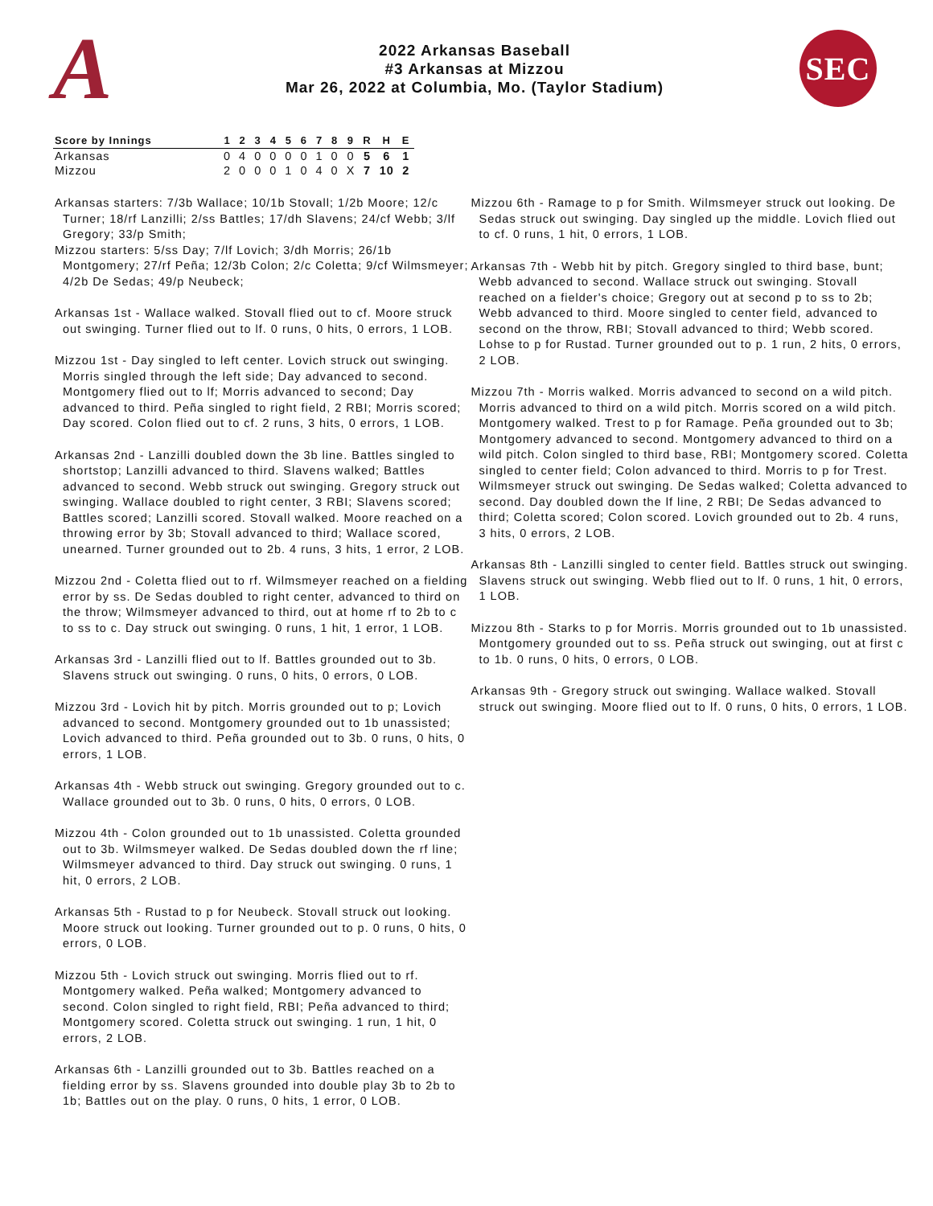A
2022 Arkansas Baseball
#3 Arkansas at Mizzou
Mar 26, 2022 at Columbia, Mo. (Taylor Stadium)
SEC
| Score by Innings | 1 | 2 | 3 | 4 | 5 | 6 | 7 | 8 | 9 | R | H | E |
| --- | --- | --- | --- | --- | --- | --- | --- | --- | --- | --- | --- | --- |
| Arkansas | 0 | 4 | 0 | 0 | 0 | 0 | 1 | 0 | 0 | 5 | 6 | 1 |
| Mizzou | 2 | 0 | 0 | 0 | 1 | 0 | 4 | 0 | X | 7 | 10 | 2 |
Arkansas starters: 7/3b Wallace; 10/1b Stovall; 1/2b Moore; 12/c Turner; 18/rf Lanzilli; 2/ss Battles; 17/dh Slavens; 24/cf Webb; 3/lf Gregory; 33/p Smith;
Mizzou starters: 5/ss Day; 7/lf Lovich; 3/dh Morris; 26/1b Montgomery; 27/rf Peña; 12/3b Colon; 2/c Coletta; 9/cf Wilmsmeyer; 4/2b De Sedas; 49/p Neubeck;
Arkansas 1st - Wallace walked. Stovall flied out to cf. Moore struck out swinging. Turner flied out to lf. 0 runs, 0 hits, 0 errors, 1 LOB.
Mizzou 1st - Day singled to left center. Lovich struck out swinging. Morris singled through the left side; Day advanced to second. Montgomery flied out to lf; Morris advanced to second; Day advanced to third. Peña singled to right field, 2 RBI; Morris scored; Day scored. Colon flied out to cf. 2 runs, 3 hits, 0 errors, 1 LOB.
Arkansas 2nd - Lanzilli doubled down the 3b line. Battles singled to shortstop; Lanzilli advanced to third. Slavens walked; Battles advanced to second. Webb struck out swinging. Gregory struck out swinging. Wallace doubled to right center, 3 RBI; Slavens scored; Battles scored; Lanzilli scored. Stovall walked. Moore reached on a throwing error by 3b; Stovall advanced to third; Wallace scored, unearned. Turner grounded out to 2b. 4 runs, 3 hits, 1 error, 2 LOB.
Mizzou 2nd - Coletta flied out to rf. Wilmsmeyer reached on a fielding error by ss. De Sedas doubled to right center, advanced to third on the throw; Wilmsmeyer advanced to third, out at home rf to 2b to c to ss to c. Day struck out swinging. 0 runs, 1 hit, 1 error, 1 LOB.
Arkansas 3rd - Lanzilli flied out to lf. Battles grounded out to 3b. Slavens struck out swinging. 0 runs, 0 hits, 0 errors, 0 LOB.
Mizzou 3rd - Lovich hit by pitch. Morris grounded out to p; Lovich advanced to second. Montgomery grounded out to 1b unassisted; Lovich advanced to third. Peña grounded out to 3b. 0 runs, 0 hits, 0 errors, 1 LOB.
Arkansas 4th - Webb struck out swinging. Gregory grounded out to c. Wallace grounded out to 3b. 0 runs, 0 hits, 0 errors, 0 LOB.
Mizzou 4th - Colon grounded out to 1b unassisted. Coletta grounded out to 3b. Wilmsmeyer walked. De Sedas doubled down the rf line; Wilmsmeyer advanced to third. Day struck out swinging. 0 runs, 1 hit, 0 errors, 2 LOB.
Arkansas 5th - Rustad to p for Neubeck. Stovall struck out looking. Moore struck out looking. Turner grounded out to p. 0 runs, 0 hits, 0 errors, 0 LOB.
Mizzou 5th - Lovich struck out swinging. Morris flied out to rf. Montgomery walked. Peña walked; Montgomery advanced to second. Colon singled to right field, RBI; Peña advanced to third; Montgomery scored. Coletta struck out swinging. 1 run, 1 hit, 0 errors, 2 LOB.
Arkansas 6th - Lanzilli grounded out to 3b. Battles reached on a fielding error by ss. Slavens grounded into double play 3b to 2b to 1b; Battles out on the play. 0 runs, 0 hits, 1 error, 0 LOB.
Mizzou 6th - Ramage to p for Smith. Wilmsmeyer struck out looking. De Sedas struck out swinging. Day singled up the middle. Lovich flied out to cf. 0 runs, 1 hit, 0 errors, 1 LOB.
Arkansas 7th - Webb hit by pitch. Gregory singled to third base, bunt; Webb advanced to second. Wallace struck out swinging. Stovall reached on a fielder's choice; Gregory out at second p to ss to 2b; Webb advanced to third. Moore singled to center field, advanced to second on the throw, RBI; Stovall advanced to third; Webb scored. Lohse to p for Rustad. Turner grounded out to p. 1 run, 2 hits, 0 errors, 2 LOB.
Mizzou 7th - Morris walked. Morris advanced to second on a wild pitch. Morris advanced to third on a wild pitch. Morris scored on a wild pitch. Montgomery walked. Trest to p for Ramage. Peña grounded out to 3b; Montgomery advanced to second. Montgomery advanced to third on a wild pitch. Colon singled to third base, RBI; Montgomery scored. Coletta singled to center field; Colon advanced to third. Morris to p for Trest. Wilmsmeyer struck out swinging. De Sedas walked; Coletta advanced to second. Day doubled down the lf line, 2 RBI; De Sedas advanced to third; Coletta scored; Colon scored. Lovich grounded out to 2b. 4 runs, 3 hits, 0 errors, 2 LOB.
Arkansas 8th - Lanzilli singled to center field. Battles struck out swinging. Slavens struck out swinging. Webb flied out to lf. 0 runs, 1 hit, 0 errors, 1 LOB.
Mizzou 8th - Starks to p for Morris. Morris grounded out to 1b unassisted. Montgomery grounded out to ss. Peña struck out swinging, out at first c to 1b. 0 runs, 0 hits, 0 errors, 0 LOB.
Arkansas 9th - Gregory struck out swinging. Wallace walked. Stovall struck out swinging. Moore flied out to lf. 0 runs, 0 hits, 0 errors, 1 LOB.